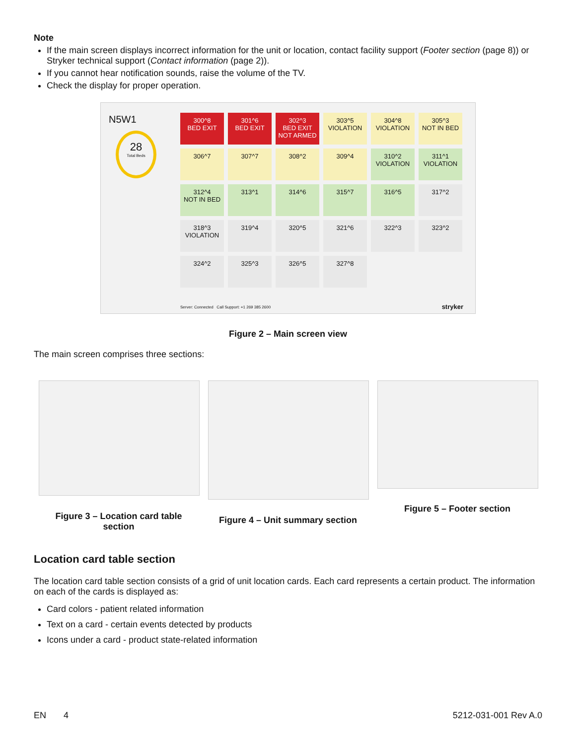Note
If the main screen displays incorrect information for the unit or location, contact facility support (Footer section (page 8)) or Stryker technical support (Contact information (page 2)).
If you cannot hear notification sounds, raise the volume of the TV.
Check the display for proper operation.
N5W1
28
Total Beds
300^8
BED EXIT
301^6
BED EXIT
302^3
BED EXIT NOT ARMED
303^5
VIOLATION
304^8
VIOLATION
305^3
NOT IN BED
306^7
307^7
308^2
309^4
310^2
VIOLATION
311^1
VIOLATION
312^4
NOT IN BED
313^1
314^6
315^7
316^5
317^2
318^3
VIOLATION
319^4
320^5
321^6
322^3
323^2
324^2
325^3
326^5
327^8
Server: Connected Call Support: +1 269 385 2600
stryker
Figure 2 – Main screen view
The main screen comprises three sections:
Figure 3 – Location card table section
Figure 4 – Unit summary section
Figure 5 – Footer section
Location card table section
The location card table section consists of a grid of unit location cards. Each card represents a certain product. The information on each of the cards is displayed as:
Card colors - patient related information
Text on a card - certain events detected by products
Icons under a card - product state-related information
EN 4 5212-031-001 Rev A.0